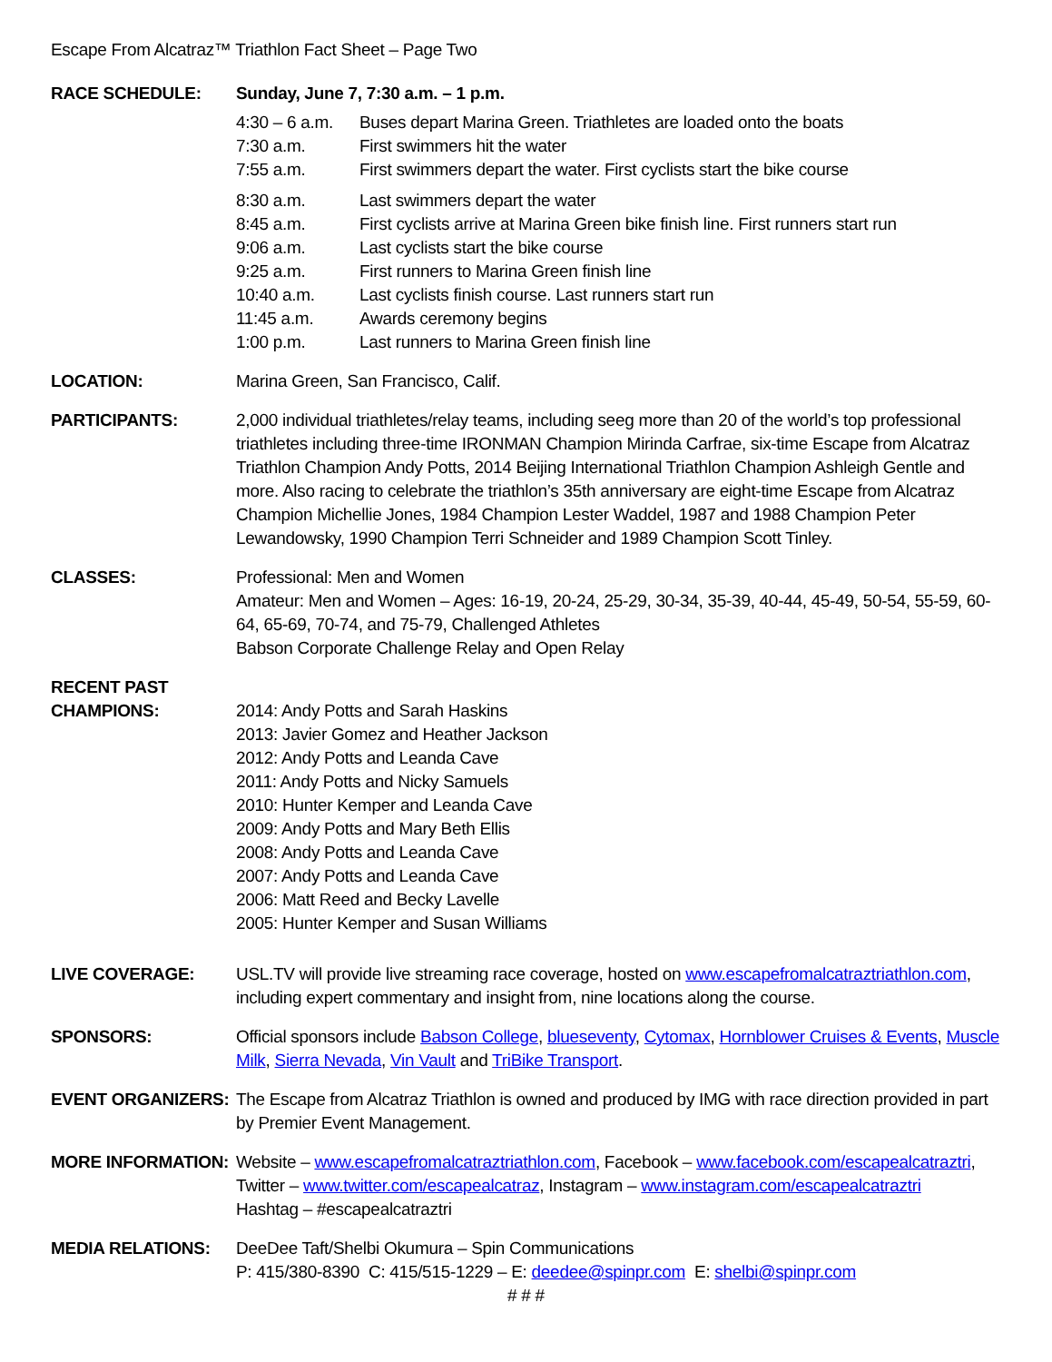Escape From Alcatraz™ Triathlon Fact Sheet – Page Two
RACE SCHEDULE: Sunday, June 7, 7:30 a.m. – 1 p.m.
| 4:30 – 6 a.m. | Buses depart Marina Green. Triathletes are loaded onto the boats |
| 7:30 a.m. | First swimmers hit the water |
| 7:55 a.m. | First swimmers depart the water. First cyclists start the bike course |
| 8:30 a.m. | Last swimmers depart the water |
| 8:45 a.m. | First cyclists arrive at Marina Green bike finish line. First runners start run |
| 9:06 a.m. | Last cyclists start the bike course |
| 9:25 a.m. | First runners to Marina Green finish line |
| 10:40 a.m. | Last cyclists finish course. Last runners start run |
| 11:45 a.m. | Awards ceremony begins |
| 1:00 p.m. | Last runners to Marina Green finish line |
LOCATION: Marina Green, San Francisco, Calif.
PARTICIPANTS: 2,000 individual triathletes/relay teams, including seeg more than 20 of the world’s top professional triathletes including three-time IRONMAN Champion Mirinda Carfrae, six-time Escape from Alcatraz Triathlon Champion Andy Potts, 2014 Beijing International Triathlon Champion Ashleigh Gentle and more. Also racing to celebrate the triathlon’s 35th anniversary are eight-time Escape from Alcatraz Champion Michellie Jones, 1984 Champion Lester Waddel, 1987 and 1988 Champion Peter Lewandowsky, 1990 Champion Terri Schneider and 1989 Champion Scott Tinley.
CLASSES: Professional: Men and Women
Amateur: Men and Women – Ages: 16-19, 20-24, 25-29, 30-34, 35-39, 40-44, 45-49, 50-54, 55-59, 60-64, 65-69, 70-74, and 75-79, Challenged Athletes
Babson Corporate Challenge Relay and Open Relay
RECENT PAST
CHAMPIONS:
2014: Andy Potts and Sarah Haskins
2013: Javier Gomez and Heather Jackson
2012: Andy Potts and Leanda Cave
2011: Andy Potts and Nicky Samuels
2010: Hunter Kemper and Leanda Cave
2009: Andy Potts and Mary Beth Ellis
2008: Andy Potts and Leanda Cave
2007: Andy Potts and Leanda Cave
2006: Matt Reed and Becky Lavelle
2005: Hunter Kemper and Susan Williams
LIVE COVERAGE: USL.TV will provide live streaming race coverage, hosted on www.escapefromalcatraztriathlon.com, including expert commentary and insight from, nine locations along the course.
SPONSORS: Official sponsors include Babson College, blueseventy, Cytomax, Hornblower Cruises & Events, Muscle Milk, Sierra Nevada, Vin Vault and TriBike Transport.
EVENT ORGANIZERS: The Escape from Alcatraz Triathlon is owned and produced by IMG with race direction provided in part by Premier Event Management.
MORE INFORMATION: Website – www.escapefromalcatraztriathlon.com, Facebook – www.facebook.com/escapealcatraztri, Twitter – www.twitter.com/escapealcatraz, Instagram – www.instagram.com/escapealcatraztri
Hashtag – #escapealcatraztri
MEDIA RELATIONS: DeeDee Taft/Shelbi Okumura – Spin Communications
P: 415/380-8390 C: 415/515-1229 – E: deedee@spinpr.com E: shelbi@spinpr.com
# # #